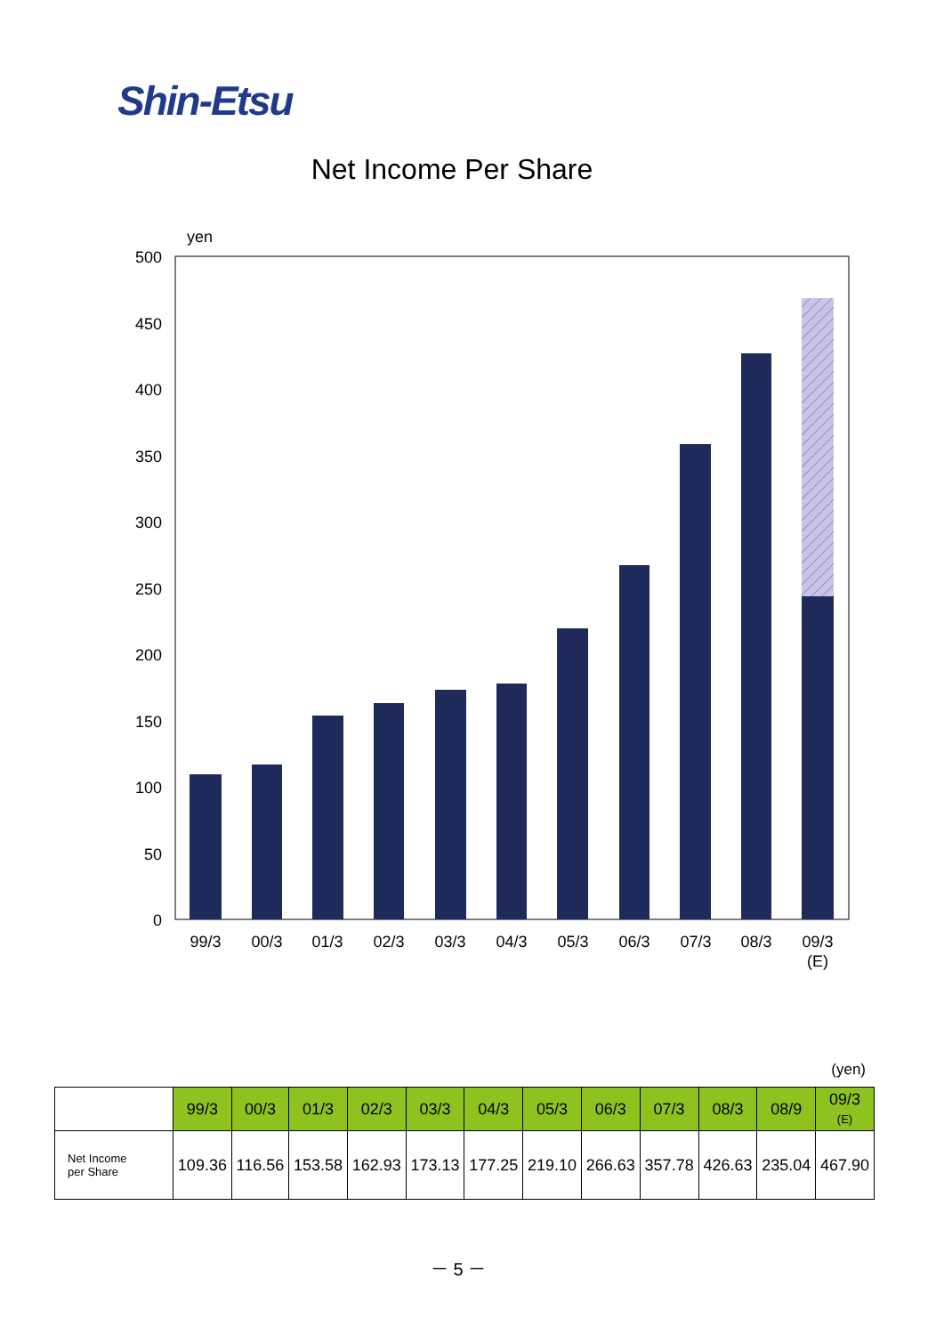Shin-Etsu
Net Income Per Share
yen
500
450
400
350
300
250
200
150
100
50
0
99/3
00/3
01/3
02/3
03/3
04/3
05/3
06/3
07/3
08/3
09/3
(E)
(yen)
| | 99/3 | 00/3 | 01/3 | 02/3 | 03/3 | 04/3 | 05/3 | 06/3 | 07/3 | 08/3 | 08/9 | 09/3 (E) |
| --- | --- | --- | --- | --- | --- | --- | --- | --- | --- | --- | --- | --- |
| Net Income per Share | 109.36 | 116.56 | 153.58 | 162.93 | 173.13 | 177.25 | 219.10 | 266.63 | 357.78 | 426.63 | 235.04 | 467.90 |
－ 5 －